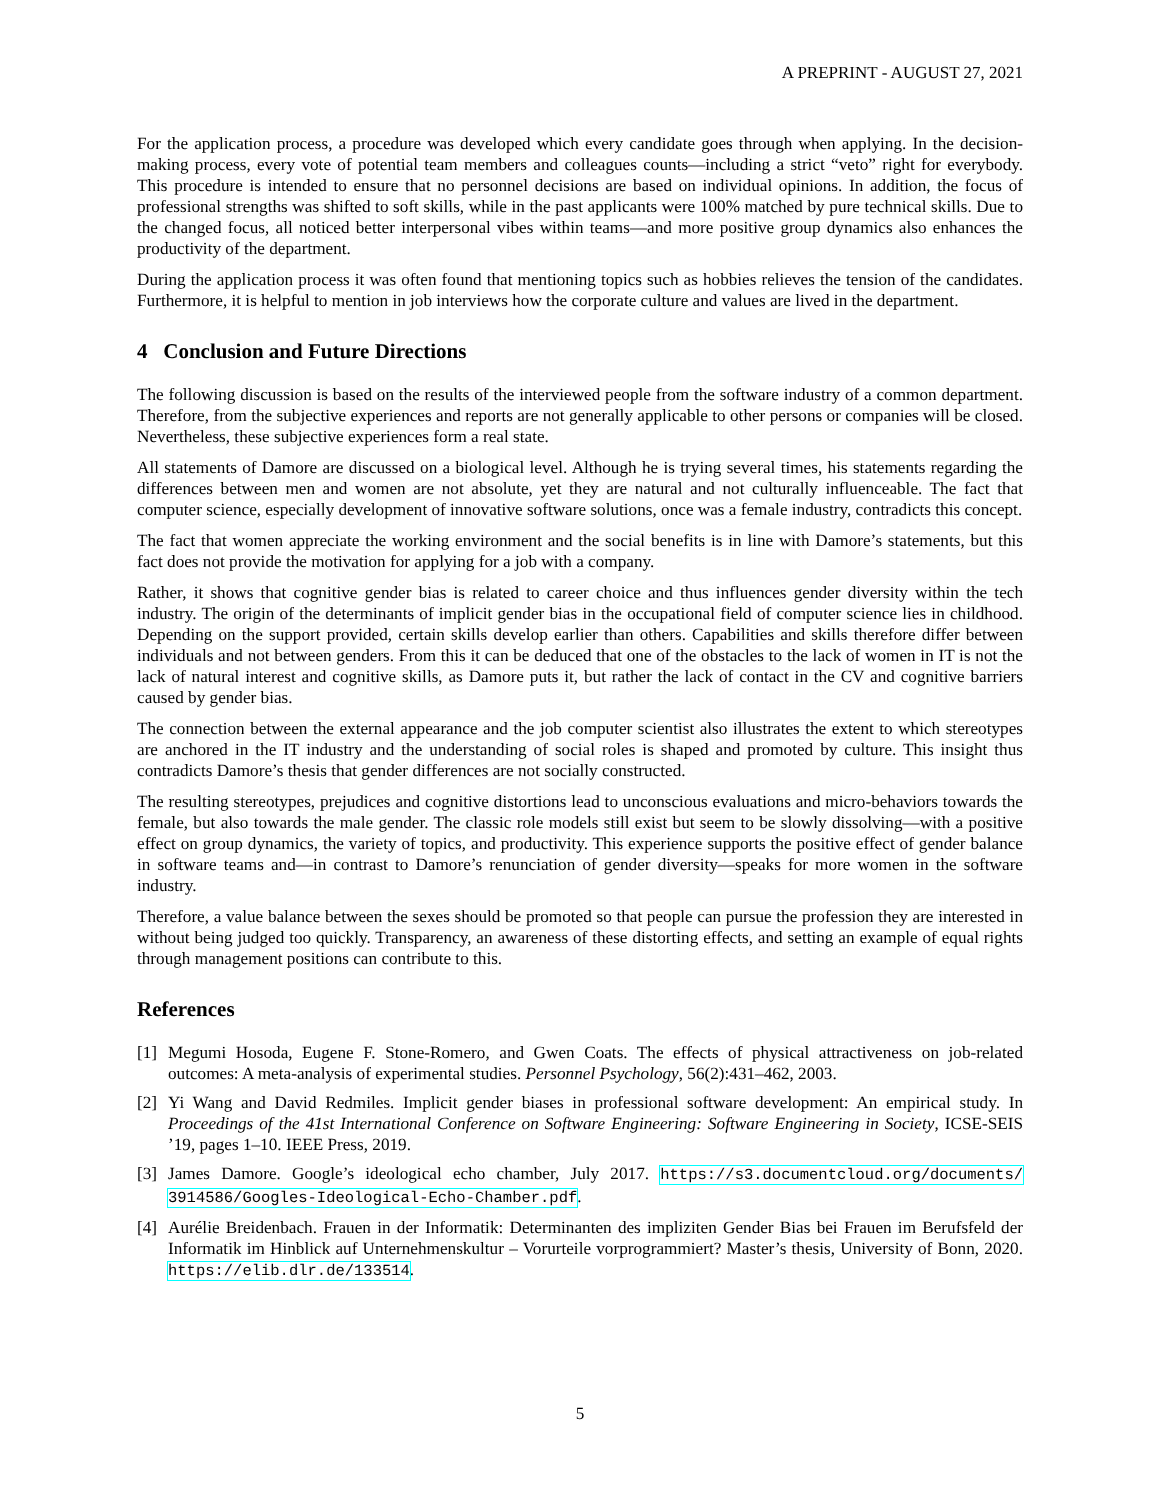A PREPRINT - AUGUST 27, 2021
For the application process, a procedure was developed which every candidate goes through when applying. In the decision-making process, every vote of potential team members and colleagues counts—including a strict “veto” right for everybody. This procedure is intended to ensure that no personnel decisions are based on individual opinions. In addition, the focus of professional strengths was shifted to soft skills, while in the past applicants were 100% matched by pure technical skills. Due to the changed focus, all noticed better interpersonal vibes within teams—and more positive group dynamics also enhances the productivity of the department.
During the application process it was often found that mentioning topics such as hobbies relieves the tension of the candidates. Furthermore, it is helpful to mention in job interviews how the corporate culture and values are lived in the department.
4 Conclusion and Future Directions
The following discussion is based on the results of the interviewed people from the software industry of a common department. Therefore, from the subjective experiences and reports are not generally applicable to other persons or companies will be closed. Nevertheless, these subjective experiences form a real state.
All statements of Damore are discussed on a biological level. Although he is trying several times, his statements regarding the differences between men and women are not absolute, yet they are natural and not culturally influenceable. The fact that computer science, especially development of innovative software solutions, once was a female industry, contradicts this concept.
The fact that women appreciate the working environment and the social benefits is in line with Damore’s statements, but this fact does not provide the motivation for applying for a job with a company.
Rather, it shows that cognitive gender bias is related to career choice and thus influences gender diversity within the tech industry. The origin of the determinants of implicit gender bias in the occupational field of computer science lies in childhood. Depending on the support provided, certain skills develop earlier than others. Capabilities and skills therefore differ between individuals and not between genders. From this it can be deduced that one of the obstacles to the lack of women in IT is not the lack of natural interest and cognitive skills, as Damore puts it, but rather the lack of contact in the CV and cognitive barriers caused by gender bias.
The connection between the external appearance and the job computer scientist also illustrates the extent to which stereotypes are anchored in the IT industry and the understanding of social roles is shaped and promoted by culture. This insight thus contradicts Damore’s thesis that gender differences are not socially constructed.
The resulting stereotypes, prejudices and cognitive distortions lead to unconscious evaluations and micro-behaviors towards the female, but also towards the male gender. The classic role models still exist but seem to be slowly dissolving—with a positive effect on group dynamics, the variety of topics, and productivity. This experience supports the positive effect of gender balance in software teams and—in contrast to Damore’s renunciation of gender diversity—speaks for more women in the software industry.
Therefore, a value balance between the sexes should be promoted so that people can pursue the profession they are interested in without being judged too quickly. Transparency, an awareness of these distorting effects, and setting an example of equal rights through management positions can contribute to this.
References
[1] Megumi Hosoda, Eugene F. Stone-Romero, and Gwen Coats. The effects of physical attractiveness on job-related outcomes: A meta-analysis of experimental studies. Personnel Psychology, 56(2):431–462, 2003.
[2] Yi Wang and David Redmiles. Implicit gender biases in professional software development: An empirical study. In Proceedings of the 41st International Conference on Software Engineering: Software Engineering in Society, ICSE-SEIS ’19, pages 1–10. IEEE Press, 2019.
[3] James Damore. Google’s ideological echo chamber, July 2017. https://s3.documentcloud.org/documents/ 3914586/Googles-Ideological-Echo-Chamber.pdf.
[4] Aurélie Breidenbach. Frauen in der Informatik: Determinanten des impliziten Gender Bias bei Frauen im Berufsfeld der Informatik im Hinblick auf Unternehmenskultur – Vorurteile vorprogrammiert? Master’s thesis, University of Bonn, 2020. https://elib.dlr.de/133514.
5